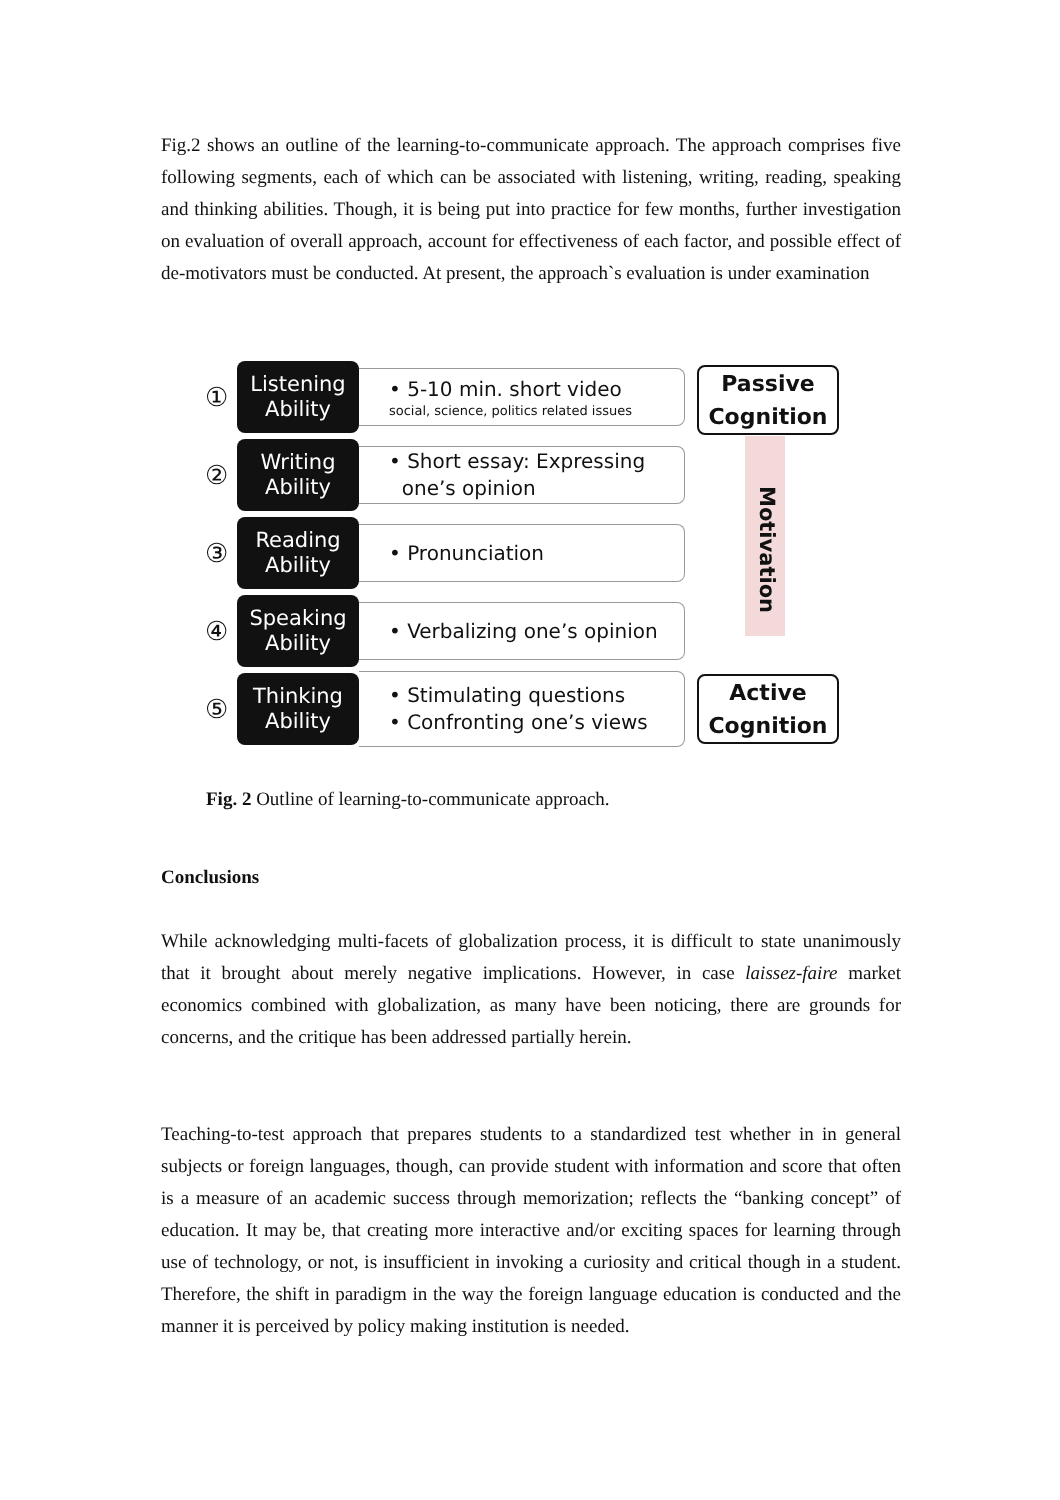Fig.2 shows an outline of the learning-to-communicate approach. The approach comprises five following segments, each of which can be associated with listening, writing, reading, speaking and thinking abilities. Though, it is being put into practice for few months, further investigation on evaluation of overall approach, account for effectiveness of each factor, and possible effect of de-motivators must be conducted. At present, the approach`s evaluation is under examination
①
Listening
Ability
• 5-10 min. short video
social, science, politics related issues
②
Writing
Ability
• Short essay: Expressing
one’s opinion
③
Reading
Ability
• Pronunciation
④
Speaking
Ability
• Verbalizing one’s opinion
⑤
Thinking
Ability
• Stimulating questions
• Confronting one’s views
Motivation
Passive
Cognition
Active
Cognition
Fig. 2 Outline of learning-to-communicate approach.
Conclusions
While acknowledging multi-facets of globalization process, it is difficult to state unanimously that it brought about merely negative implications. However, in case laissez-faire market economics combined with globalization, as many have been noticing, there are grounds for concerns, and the critique has been addressed partially herein.
Teaching-to-test approach that prepares students to a standardized test whether in in general subjects or foreign languages, though, can provide student with information and score that often is a measure of an academic success through memorization; reflects the “banking concept” of education. It may be, that creating more interactive and/or exciting spaces for learning through use of technology, or not, is insufficient in invoking a curiosity and critical though in a student. Therefore, the shift in paradigm in the way the foreign language education is conducted and the manner it is perceived by policy making institution is needed.